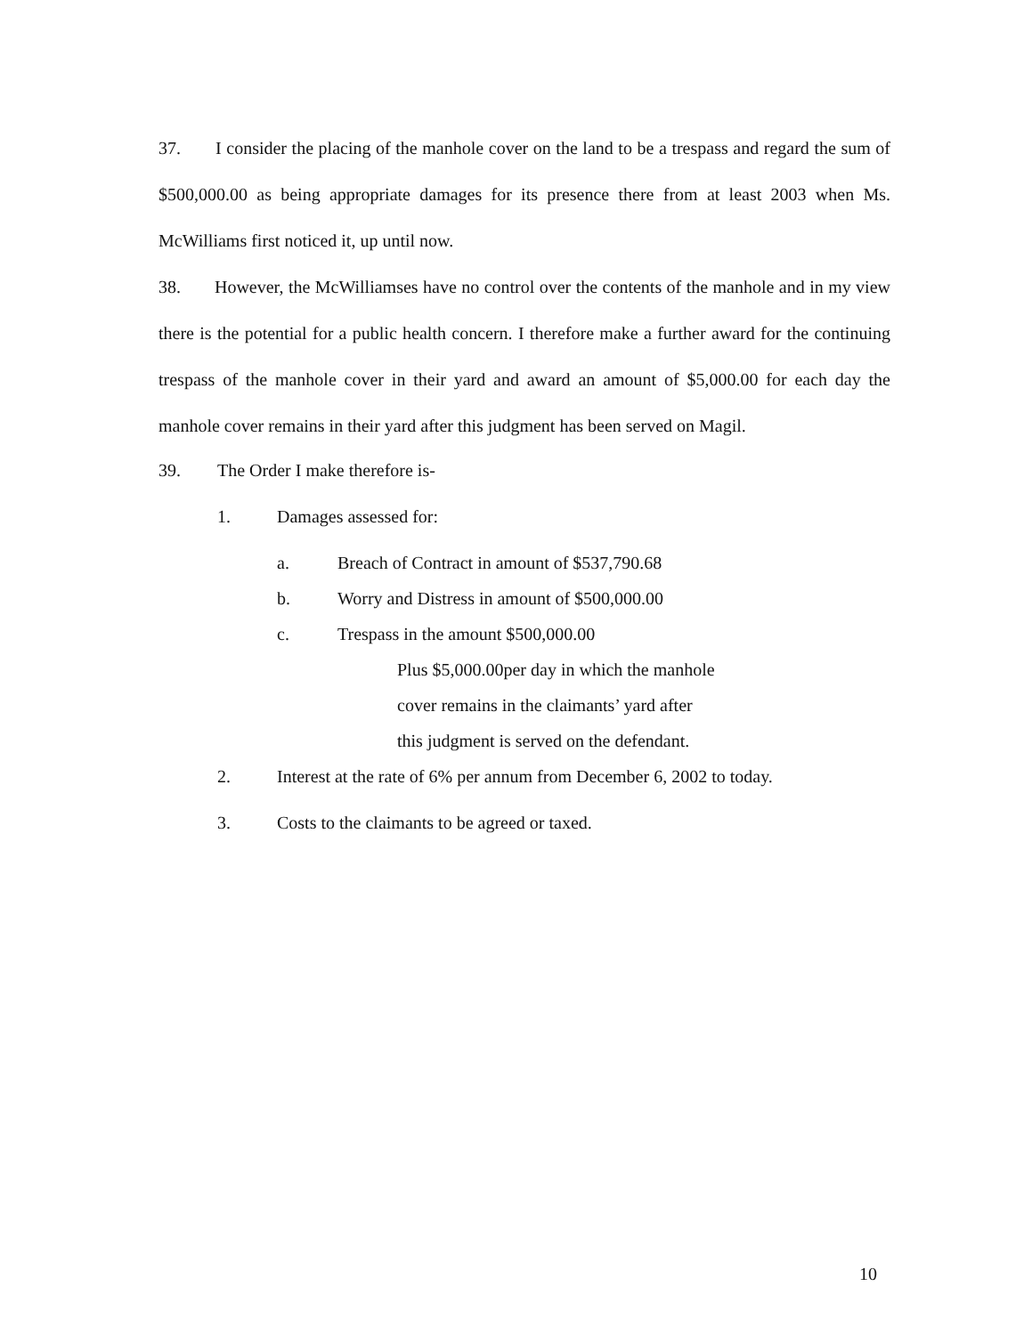37. I consider the placing of the manhole cover on the land to be a trespass and regard the sum of $500,000.00 as being appropriate damages for its presence there from at least 2003 when Ms. McWilliams first noticed it, up until now.
38. However, the McWilliamses have no control over the contents of the manhole and in my view there is the potential for a public health concern. I therefore make a further award for the continuing trespass of the manhole cover in their yard and award an amount of $5,000.00 for each day the manhole cover remains in their yard after this judgment has been served on Magil.
39. The Order I make therefore is-
1. Damages assessed for:
a. Breach of Contract in amount of $537,790.68
b. Worry and Distress in amount of $500,000.00
c. Trespass in the amount $500,000.00
Plus $5,000.00per day in which the manhole
cover remains in the claimants’ yard after
this judgment is served on the defendant.
2. Interest at the rate of 6% per annum from December 6, 2002 to today.
3. Costs to the claimants to be agreed or taxed.
10